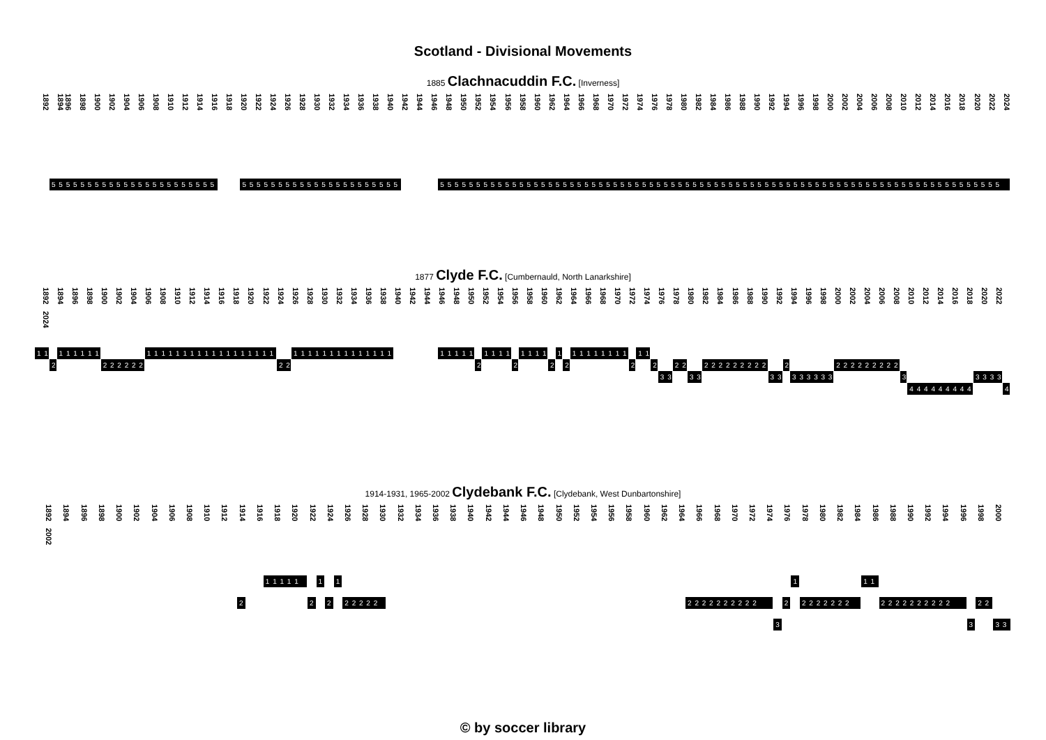Scotland - Divisional Movements
1885 Clachnacuddin F.C. [Inverness]
1892 1894 1896 1898 1900 1902 1904 1906 1908 1910 1912 1914 1916 1918 1920 1922 1924 1926 1928 1930 1932 1934 1936 1938 1940 1942 1944 1946 1948 1950 1952 1954 1956 1958 1960 1962 1964 1966 1968 1970 1972 1974 1976 1978 1980 1982 1984 1986 1988 1990 1992 1994 1996 1998 2000 2002 2004 2006 2008 2010 2012 2014 2016 2018 2020 2022 2024
5 5 5 5 5 5 5 5 5 5 5 5 5 5 5 5 5 5 5 5 5 5 5 5 5 5 5 5 5 5 5 5 5 5 5 5 5 5 5 5 5 5 5 5 5 5 5 5 5 5 5 5 5 5 5 5 5 5 5 5 5 5 5 5 5 5 5 5 5 5 5 5 5 5 5 5 5 5 5 5 5 5 5 5 5 5 5 5 5 5 5 5 5 5 5 5 5 5 5 5 5 5 5 5 5 5 5 5 5 5 5 5 5 5 5 5 5 5 5 5 5 5 5
1877 Clyde F.C. [Cumbernauld, North Lanarkshire]
1892 1894 1896 1898 1900 1902 1904 1906 1908 1910 1912 1914 1916 1918 1920 1922 1924 1926 1928 1930 1932 1934 1936 1938 1940 1942 1944 1946 1948 1950 1952 1954 1956 1958 1960 1962 1964 1966 1968 1970 1972 1974 1976 1978 1980 1982 1984 1986 1988 1990 1992 1994 1996 1998 2000 2002 2004 2006 2008 2010 2012 2014 2016 2018 2020 2022 2024
1 1 1 1 1 1 1 1 1 1 1 1 1 1 1 1 1 1 1 1 1 1 1 1 1 1 1 1 1 1 1 1 1 1 1 1 1 1 1 1 1 1 1 1 1 1 1 1 1 1 1 1 1 1 1 1 1 1 1 1 1 1 1 1
2 2 2 2 2 2 2 2 2 222222 2 2 2 2 2 2 2 2 2 2 2 2 2 2 2 2 2 2 2 2 2
3 3 3 3 3 3 3 3 3 3 3 3 3 3 3 3 3
4 4 4 4 4 4 4 4 4 4
1914-1931, 1965-2002 Clydebank F.C. [Clydebank, West Dunbartonshire]
1892 1894 1896 1898 1900 1902 1904 1906 1908 1910 1912 1914 1916 1918 1920 1922 1924 1926 1928 1930 1932 1934 1936 1938 1940 1942 1944 1946 1948 1950 1952 1954 1956 1958 1960 1962 1964 1966 1968 1970 1972 1974 1976 1978 1980 1982 1984 1986 1988 1990 1992 1994 1996 1998 2000 2002
1 1 1 1 1 1 1 1 1 1
2 2 2 2 2 2 2 2 2 2 2 2 2 2 2 2 2 2 2 2 2 2 2 2 2 2 2 2 2 2 2 2 2 2 2 2 2 2
3 3 3 3
© by soccer library